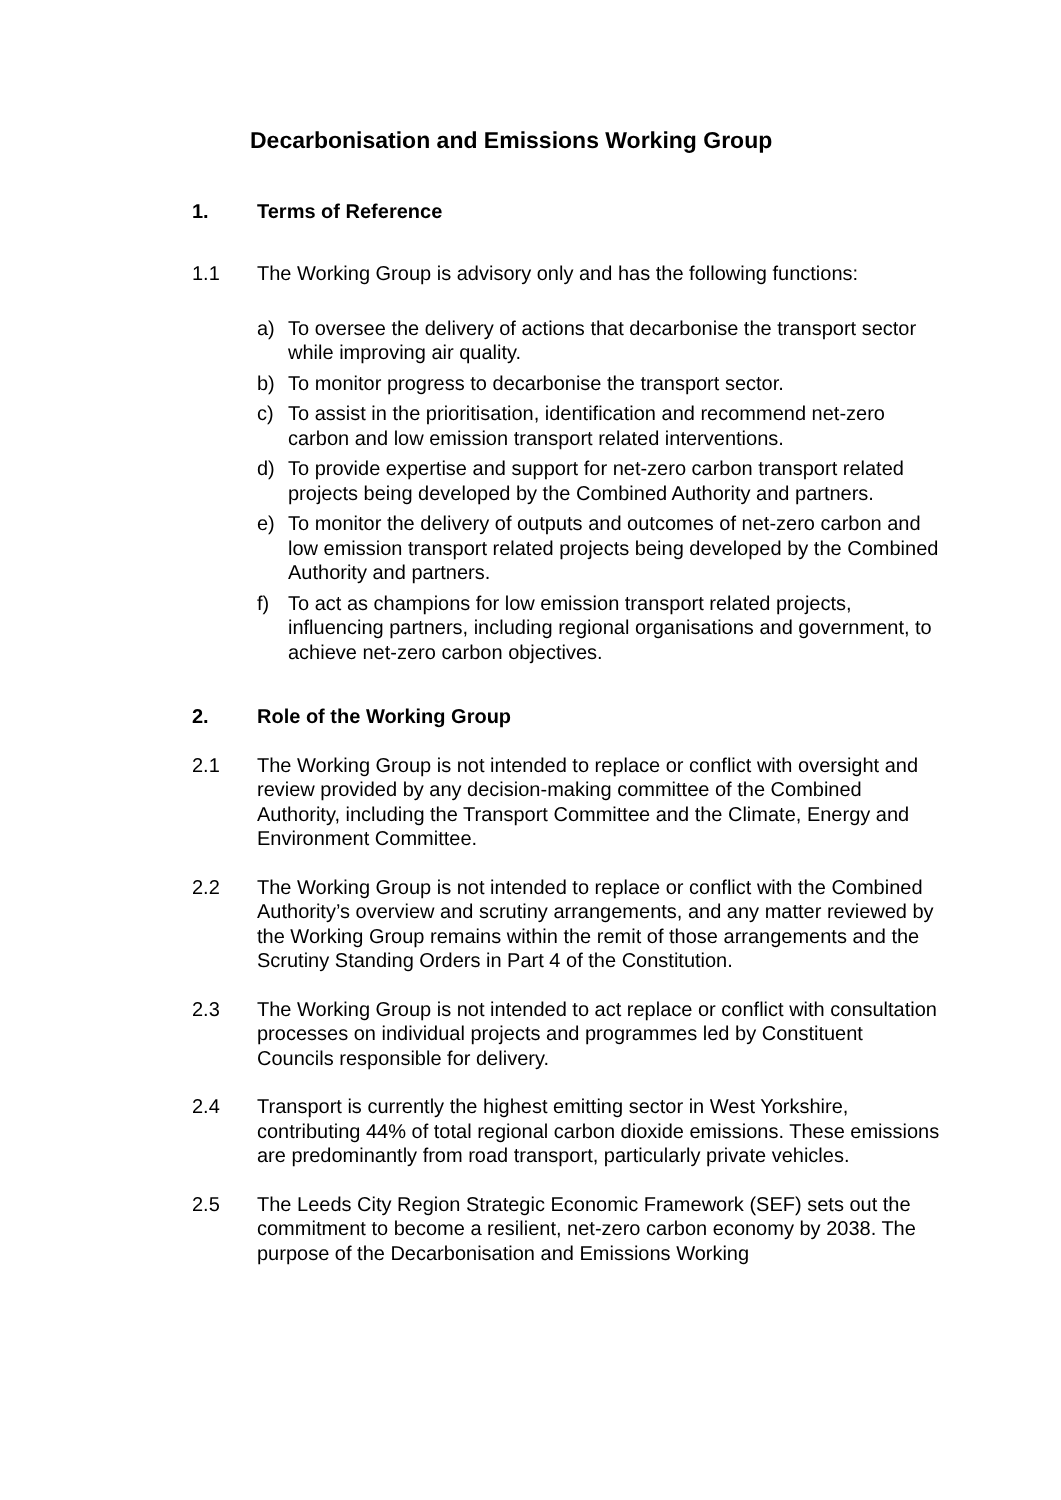Decarbonisation and Emissions Working Group
1. Terms of Reference
1.1 The Working Group is advisory only and has the following functions:
a) To oversee the delivery of actions that decarbonise the transport sector while improving air quality.
b) To monitor progress to decarbonise the transport sector.
c) To assist in the prioritisation, identification and recommend net-zero carbon and low emission transport related interventions.
d) To provide expertise and support for net-zero carbon transport related projects being developed by the Combined Authority and partners.
e) To monitor the delivery of outputs and outcomes of net-zero carbon and low emission transport related projects being developed by the Combined Authority and partners.
f) To act as champions for low emission transport related projects, influencing partners, including regional organisations and government, to achieve net-zero carbon objectives.
2. Role of the Working Group
2.1 The Working Group is not intended to replace or conflict with oversight and review provided by any decision-making committee of the Combined Authority, including the Transport Committee and the Climate, Energy and Environment Committee.
2.2 The Working Group is not intended to replace or conflict with the Combined Authority’s overview and scrutiny arrangements, and any matter reviewed by the Working Group remains within the remit of those arrangements and the Scrutiny Standing Orders in Part 4 of the Constitution.
2.3 The Working Group is not intended to act replace or conflict with consultation processes on individual projects and programmes led by Constituent Councils responsible for delivery.
2.4 Transport is currently the highest emitting sector in West Yorkshire, contributing 44% of total regional carbon dioxide emissions. These emissions are predominantly from road transport, particularly private vehicles.
2.5 The Leeds City Region Strategic Economic Framework (SEF) sets out the commitment to become a resilient, net-zero carbon economy by 2038. The purpose of the Decarbonisation and Emissions Working